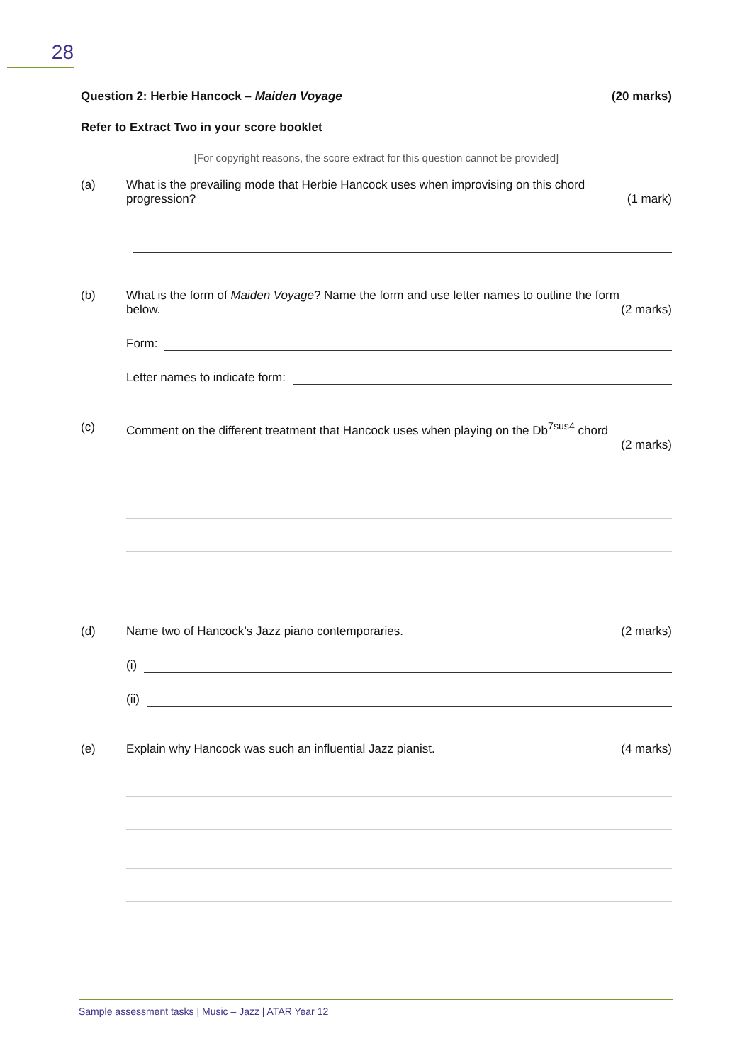28
Question 2: Herbie Hancock – Maiden Voyage (20 marks)
Refer to Extract Two in your score booklet
[For copyright reasons, the score extract for this question cannot be provided]
(a) What is the prevailing mode that Herbie Hancock uses when improvising on this chord
progression? (1 mark)
(b) What is the form of Maiden Voyage? Name the form and use letter names to outline the form
below. (2 marks)
Form:
Letter names to indicate form:
(c) Comment on the different treatment that Hancock uses when playing on the Db<sup>7sus4</sup> chord
(2 marks)
(d) Name two of Hancock’s Jazz piano contemporaries. (2 marks)
(i)
(ii)
(e) Explain why Hancock was such an influential Jazz pianist. (4 marks)
Sample assessment tasks | Music – Jazz | ATAR Year 12